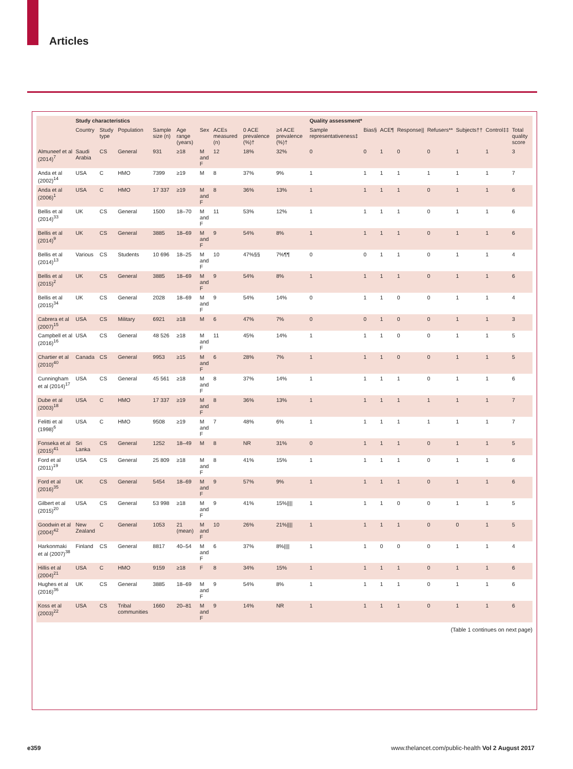Articles
| | Study characteristics | | | | | | | | | Quality assessment* | | | | | | | |
| --- | --- | --- | --- | --- | --- | --- | --- | --- | --- | --- | --- | --- | --- | --- | --- | --- | --- |
| | Country | Study type | Population | Sample size (n) | Age range (years) | Sex | ACEs measured (n) | 0 ACE prevalence (%)† | ≥4 ACE prevalence (%)† | Sample representativeness‡ | Bias§ | ACE¶ | Response// | Refusers** | Subjects†† | Control‡‡ | Total quality score |
| Almuneef et al (2014)<sup>7</sup> | Saudi Arabia | CS | General | 931 | ≥18 | M and F | 12 | 18% | 32% | 0 | 0 | 1 | 0 | 0 | 1 | 1 | 3 |
| Anda et al (2002)<sup>14</sup> | USA | C | HMO | 7399 | ≥19 | M | 8 | 37% | 9% | 1 | 1 | 1 | 1 | 1 | 1 | 1 | 7 |
| Anda et al (2006)<sup>1</sup> | USA | C | HMO | 17 337 | ≥19 | M and F | 8 | 36% | 13% | 1 | 1 | 1 | 1 | 0 | 1 | 1 | 6 |
| Bellis et al (2014)<sup>33</sup> | UK | CS | General | 1500 | 18–70 | M and F | 11 | 53% | 12% | 1 | 1 | 1 | 1 | 0 | 1 | 1 | 6 |
| Bellis et al (2014)<sup>9</sup> | UK | CS | General | 3885 | 18–69 | M and F | 9 | 54% | 8% | 1 | 1 | 1 | 1 | 0 | 1 | 1 | 6 |
| Bellis et al (2014)<sup>13</sup> | Various | CS | Students | 10 696 | 18–25 | M and F | 10 | 47%§§ | 7%¶¶ | 0 | 0 | 1 | 1 | 0 | 1 | 1 | 4 |
| Bellis et al (2015)<sup>2</sup> | UK | CS | General | 3885 | 18–69 | M and F | 9 | 54% | 8% | 1 | 1 | 1 | 1 | 0 | 1 | 1 | 6 |
| Bellis et al (2015)<sup>34</sup> | UK | CS | General | 2028 | 18–69 | M and F | 9 | 54% | 14% | 0 | 1 | 1 | 0 | 0 | 1 | 1 | 4 |
| Cabrera et al (2007)<sup>15</sup> | USA | CS | Military | 6921 | ≥18 | M | 6 | 47% | 7% | 0 | 0 | 1 | 0 | 0 | 1 | 1 | 3 |
| Campbell et al (2016)<sup>16</sup> | USA | CS | General | 48 526 | ≥18 | M and F | 11 | 45% | 14% | 1 | 1 | 1 | 0 | 0 | 1 | 1 | 5 |
| Chartier et al (2010)<sup>40</sup> | Canada | CS | General | 9953 | ≥15 | M and F | 6 | 28% | 7% | 1 | 1 | 1 | 0 | 0 | 1 | 1 | 5 |
| Cunningham et al (2014)<sup>17</sup> | USA | CS | General | 45 561 | ≥18 | M and F | 8 | 37% | 14% | 1 | 1 | 1 | 1 | 0 | 1 | 1 | 6 |
| Dube et al (2003)<sup>18</sup> | USA | C | HMO | 17 337 | ≥19 | M and F | 8 | 36% | 13% | 1 | 1 | 1 | 1 | 1 | 1 | 1 | 7 |
| Felitti et al (1998)<sup>6</sup> | USA | C | HMO | 9508 | ≥19 | M and F | 7 | 48% | 6% | 1 | 1 | 1 | 1 | 1 | 1 | 1 | 7 |
| Fonseka et al (2015)<sup>41</sup> | Sri Lanka | CS | General | 1252 | 18–49 | M | 8 | NR | 31% | 0 | 1 | 1 | 1 | 0 | 1 | 1 | 5 |
| Ford et al (2011)<sup>19</sup> | USA | CS | General | 25 809 | ≥18 | M and F | 8 | 41% | 15% | 1 | 1 | 1 | 1 | 0 | 1 | 1 | 6 |
| Ford et al (2016)<sup>35</sup> | UK | CS | General | 5454 | 18–69 | M and F | 9 | 57% | 9% | 1 | 1 | 1 | 1 | 0 | 1 | 1 | 6 |
| Gilbert et al (2015)<sup>20</sup> | USA | CS | General | 53 998 | ≥18 | M and F | 9 | 41% | 15%//// | 1 | 1 | 1 | 0 | 0 | 1 | 1 | 5 |
| Goodwin et al (2004)<sup>42</sup> | New Zealand | C | General | 1053 | 21 (mean) | M and F | 10 | 26% | 21%//// | 1 | 1 | 1 | 1 | 0 | 0 | 1 | 5 |
| Harkonmaki et al (2007)<sup>38</sup> | Finland | CS | General | 8817 | 40–54 | M and F | 6 | 37% | 8%//// | 1 | 1 | 0 | 0 | 0 | 1 | 1 | 4 |
| Hillis et al (2004)<sup>21</sup> | USA | C | HMO | 9159 | ≥18 | F | 8 | 34% | 15% | 1 | 1 | 1 | 1 | 0 | 1 | 1 | 6 |
| Hughes et al (2016)<sup>36</sup> | UK | CS | General | 3885 | 18–69 | M and F | 9 | 54% | 8% | 1 | 1 | 1 | 1 | 0 | 1 | 1 | 6 |
| Koss et al (2003)<sup>22</sup> | USA | CS | Tribal communities | 1660 | 20–81 | M and F | 9 | 14% | NR | 1 | 1 | 1 | 1 | 0 | 1 | 1 | 6 |
(Table 1 continues on next page)
e359 www.thelancet.com/public-health Vol 2 August 2017